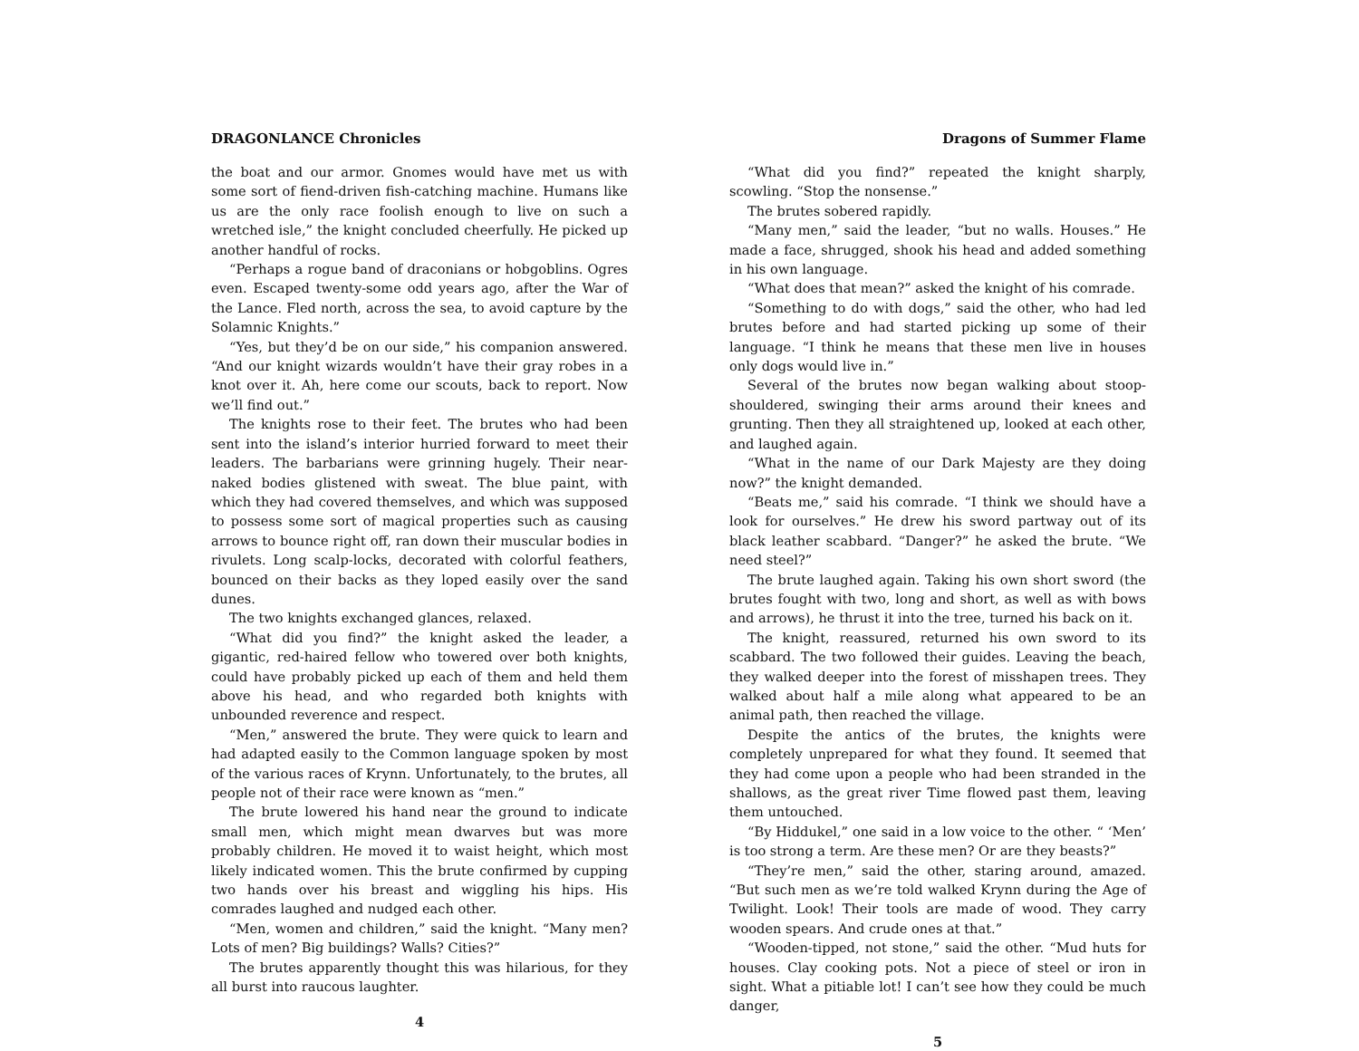DRAGONLANCE Chronicles
the boat and our armor. Gnomes would have met us with some sort of fiend-driven fish-catching machine. Humans like us are the only race foolish enough to live on such a wretched isle,” the knight concluded cheerfully. He picked up another handful of rocks.
“Perhaps a rogue band of draconians or hobgoblins. Ogres even. Escaped twenty-some odd years ago, after the War of the Lance. Fled north, across the sea, to avoid capture by the Solamnic Knights.”
“Yes, but they’d be on our side,” his companion answered. “And our knight wizards wouldn’t have their gray robes in a knot over it. Ah, here come our scouts, back to report. Now we’ll find out.”
The knights rose to their feet. The brutes who had been sent into the island’s interior hurried forward to meet their leaders. The barbarians were grinning hugely. Their near-naked bodies glistened with sweat. The blue paint, with which they had covered themselves, and which was supposed to possess some sort of magical properties such as causing arrows to bounce right off, ran down their muscular bodies in rivulets. Long scalp-locks, decorated with colorful feathers, bounced on their backs as they loped easily over the sand dunes.
The two knights exchanged glances, relaxed.
“What did you find?” the knight asked the leader, a gigantic, red-haired fellow who towered over both knights, could have probably picked up each of them and held them above his head, and who regarded both knights with unbounded reverence and respect.
“Men,” answered the brute. They were quick to learn and had adapted easily to the Common language spoken by most of the various races of Krynn. Unfortunately, to the brutes, all people not of their race were known as “men.”
The brute lowered his hand near the ground to indicate small men, which might mean dwarves but was more probably children. He moved it to waist height, which most likely indicated women. This the brute confirmed by cupping two hands over his breast and wiggling his hips. His comrades laughed and nudged each other.
“Men, women and children,” said the knight. “Many men? Lots of men? Big buildings? Walls? Cities?”
The brutes apparently thought this was hilarious, for they all burst into raucous laughter.
4
Dragons of Summer Flame
“What did you find?” repeated the knight sharply, scowling. “Stop the nonsense.”
The brutes sobered rapidly.
“Many men,” said the leader, “but no walls. Houses.” He made a face, shrugged, shook his head and added something in his own language.
“What does that mean?” asked the knight of his comrade.
“Something to do with dogs,” said the other, who had led brutes before and had started picking up some of their language. “I think he means that these men live in houses only dogs would live in.”
Several of the brutes now began walking about stoop-shouldered, swinging their arms around their knees and grunting. Then they all straightened up, looked at each other, and laughed again.
“What in the name of our Dark Majesty are they doing now?” the knight demanded.
“Beats me,” said his comrade. “I think we should have a look for ourselves.” He drew his sword partway out of its black leather scabbard. “Danger?” he asked the brute. “We need steel?”
The brute laughed again. Taking his own short sword (the brutes fought with two, long and short, as well as with bows and arrows), he thrust it into the tree, turned his back on it.
The knight, reassured, returned his own sword to its scabbard. The two followed their guides. Leaving the beach, they walked deeper into the forest of misshapen trees. They walked about half a mile along what appeared to be an animal path, then reached the village.
Despite the antics of the brutes, the knights were completely unprepared for what they found. It seemed that they had come upon a people who had been stranded in the shallows, as the great river Time flowed past them, leaving them untouched.
“By Hiddukel,” one said in a low voice to the other. “ ‘Men’ is too strong a term. Are these men? Or are they beasts?”
“They’re men,” said the other, staring around, amazed. “But such men as we’re told walked Krynn during the Age of Twilight. Look! Their tools are made of wood. They carry wooden spears. And crude ones at that.”
“Wooden-tipped, not stone,” said the other. “Mud huts for houses. Clay cooking pots. Not a piece of steel or iron in sight. What a pitiable lot! I can’t see how they could be much danger,
5